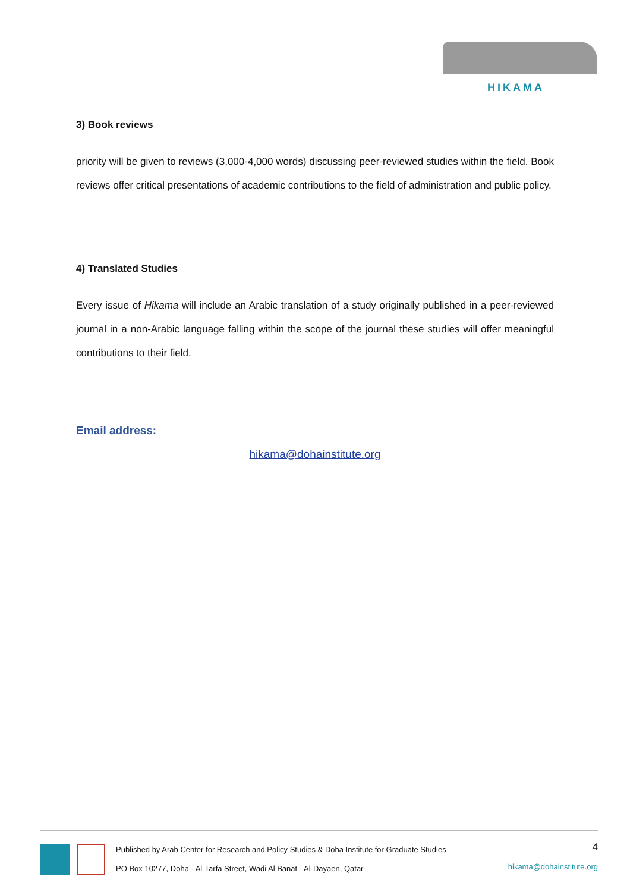HIKAMA
3) Book reviews
priority will be given to reviews (3,000-4,000 words) discussing peer-reviewed studies within the field. Book reviews offer critical presentations of academic contributions to the field of administration and public policy.
4) Translated Studies
Every issue of Hikama will include an Arabic translation of a study originally published in a peer-reviewed journal in a non-Arabic language falling within the scope of the journal these studies will offer meaningful contributions to their field.
Email address:
hikama@dohainstitute.org
Published by Arab Center for Research and Policy Studies & Doha Institute for Graduate Studies
PO Box 10277, Doha - Al-Tarfa Street, Wadi Al Banat - Al-Dayaen, Qatar
4
hikama@dohainstitute.org